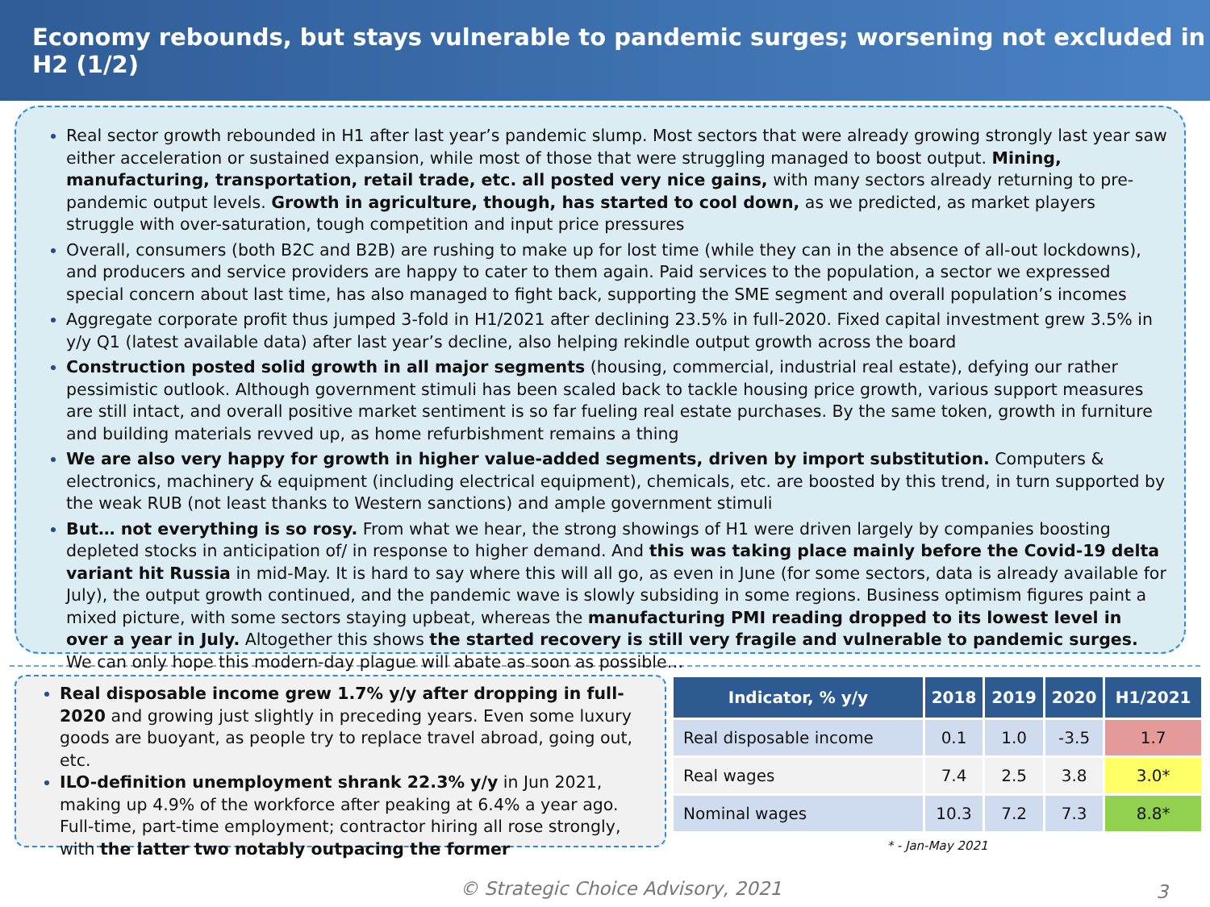Economy rebounds, but stays vulnerable to pandemic surges; worsening not excluded in H2 (1/2)
Real sector growth rebounded in H1 after last year’s pandemic slump. Most sectors that were already growing strongly last year saw either acceleration or sustained expansion, while most of those that were struggling managed to boost output. Mining, manufacturing, transportation, retail trade, etc. all posted very nice gains, with many sectors already returning to pre-pandemic output levels. Growth in agriculture, though, has started to cool down, as we predicted, as market players struggle with over-saturation, tough competition and input price pressures
Overall, consumers (both B2C and B2B) are rushing to make up for lost time (while they can in the absence of all-out lockdowns), and producers and service providers are happy to cater to them again. Paid services to the population, a sector we expressed special concern about last time, has also managed to fight back, supporting the SME segment and overall population’s incomes
Aggregate corporate profit thus jumped 3-fold in H1/2021 after declining 23.5% in full-2020. Fixed capital investment grew 3.5% in y/y Q1 (latest available data) after last year’s decline, also helping rekindle output growth across the board
Construction posted solid growth in all major segments (housing, commercial, industrial real estate), defying our rather pessimistic outlook. Although government stimuli has been scaled back to tackle housing price growth, various support measures are still intact, and overall positive market sentiment is so far fueling real estate purchases. By the same token, growth in furniture and building materials revved up, as home refurbishment remains a thing
We are also very happy for growth in higher value-added segments, driven by import substitution. Computers & electronics, machinery & equipment (including electrical equipment), chemicals, etc. are boosted by this trend, in turn supported by the weak RUB (not least thanks to Western sanctions) and ample government stimuli
But… not everything is so rosy. From what we hear, the strong showings of H1 were driven largely by companies boosting depleted stocks in anticipation of/ in response to higher demand. And this was taking place mainly before the Covid-19 delta variant hit Russia in mid-May. It is hard to say where this will all go, as even in June (for some sectors, data is already available for July), the output growth continued, and the pandemic wave is slowly subsiding in some regions. Business optimism figures paint a mixed picture, with some sectors staying upbeat, whereas the manufacturing PMI reading dropped to its lowest level in over a year in July. Altogether this shows the started recovery is still very fragile and vulnerable to pandemic surges. We can only hope this modern-day plague will abate as soon as possible…
Real disposable income grew 1.7% y/y after dropping in full-2020 and growing just slightly in preceding years. Even some luxury goods are buoyant, as people try to replace travel abroad, going out, etc.
ILO-definition unemployment shrank 22.3% y/y in Jun 2021, making up 4.9% of the workforce after peaking at 6.4% a year ago. Full-time, part-time employment; contractor hiring all rose strongly, with the latter two notably outpacing the former
| Indicator, % y/y | 2018 | 2019 | 2020 | H1/2021 |
| --- | --- | --- | --- | --- |
| Real disposable income | 0.1 | 1.0 | -3.5 | 1.7 |
| Real wages | 7.4 | 2.5 | 3.8 | 3.0* |
| Nominal wages | 10.3 | 7.2 | 7.3 | 8.8* |
* - Jan-May 2021
© Strategic Choice Advisory, 2021
3